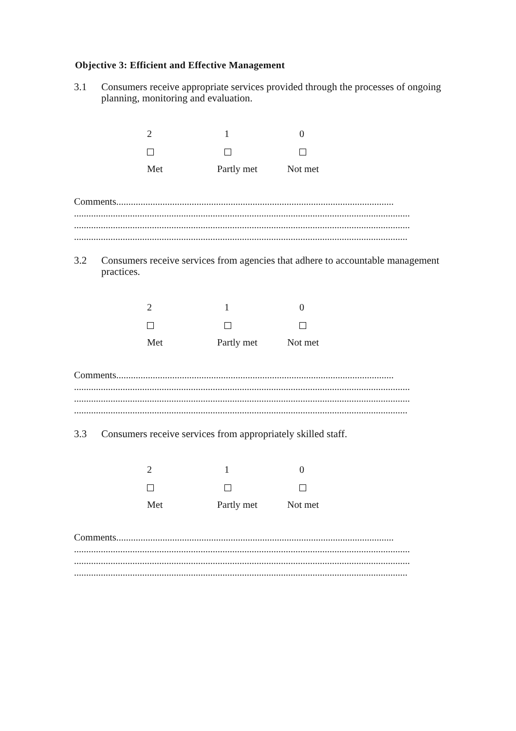Objective 3: Efficient and Effective Management
3.1 Consumers receive appropriate services provided through the processes of ongoing planning, monitoring and evaluation.
2
Met
1
Partly met
0
Not met
Comments..................................................................................................................
..........................................................................................................................................
..........................................................................................................................................
.........................................................................................................................................
3.2 Consumers receive services from agencies that adhere to accountable management practices.
2
Met
1
Partly met
0
Not met
Comments..................................................................................................................
..........................................................................................................................................
..........................................................................................................................................
.........................................................................................................................................
3.3 Consumers receive services from appropriately skilled staff.
2
Met
1
Partly met
0
Not met
Comments..................................................................................................................
..........................................................................................................................................
..........................................................................................................................................
.........................................................................................................................................